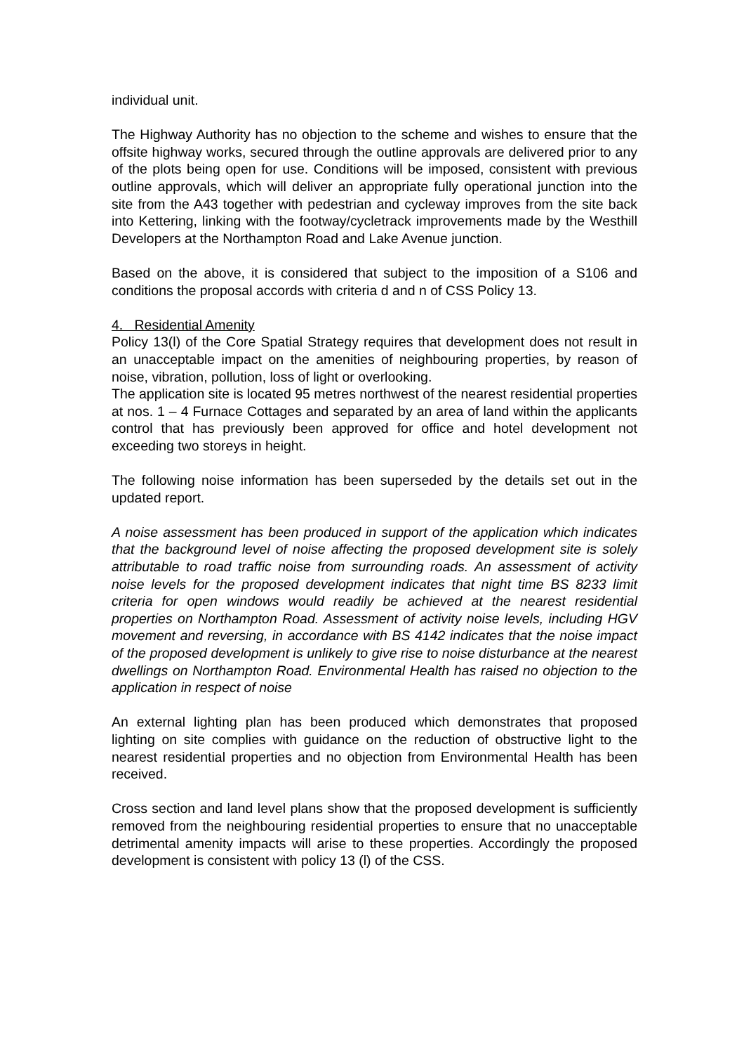individual unit.
The Highway Authority has no objection to the scheme and wishes to ensure that the offsite highway works, secured through the outline approvals are delivered prior to any of the plots being open for use. Conditions will be imposed, consistent with previous outline approvals, which will deliver an appropriate fully operational junction into the site from the A43 together with pedestrian and cycleway improves from the site back into Kettering, linking with the footway/cycletrack improvements made by the Westhill Developers at the Northampton Road and Lake Avenue junction.
Based on the above, it is considered that subject to the imposition of a S106 and conditions the proposal accords with criteria d and n of CSS Policy 13.
4. Residential Amenity
Policy 13(l) of the Core Spatial Strategy requires that development does not result in an unacceptable impact on the amenities of neighbouring properties, by reason of noise, vibration, pollution, loss of light or overlooking.
The application site is located 95 metres northwest of the nearest residential properties at nos. 1 – 4 Furnace Cottages and separated by an area of land within the applicants control that has previously been approved for office and hotel development not exceeding two storeys in height.
The following noise information has been superseded by the details set out in the updated report.
A noise assessment has been produced in support of the application which indicates that the background level of noise affecting the proposed development site is solely attributable to road traffic noise from surrounding roads. An assessment of activity noise levels for the proposed development indicates that night time BS 8233 limit criteria for open windows would readily be achieved at the nearest residential properties on Northampton Road. Assessment of activity noise levels, including HGV movement and reversing, in accordance with BS 4142 indicates that the noise impact of the proposed development is unlikely to give rise to noise disturbance at the nearest dwellings on Northampton Road. Environmental Health has raised no objection to the application in respect of noise
An external lighting plan has been produced which demonstrates that proposed lighting on site complies with guidance on the reduction of obstructive light to the nearest residential properties and no objection from Environmental Health has been received.
Cross section and land level plans show that the proposed development is sufficiently removed from the neighbouring residential properties to ensure that no unacceptable detrimental amenity impacts will arise to these properties. Accordingly the proposed development is consistent with policy 13 (l) of the CSS.